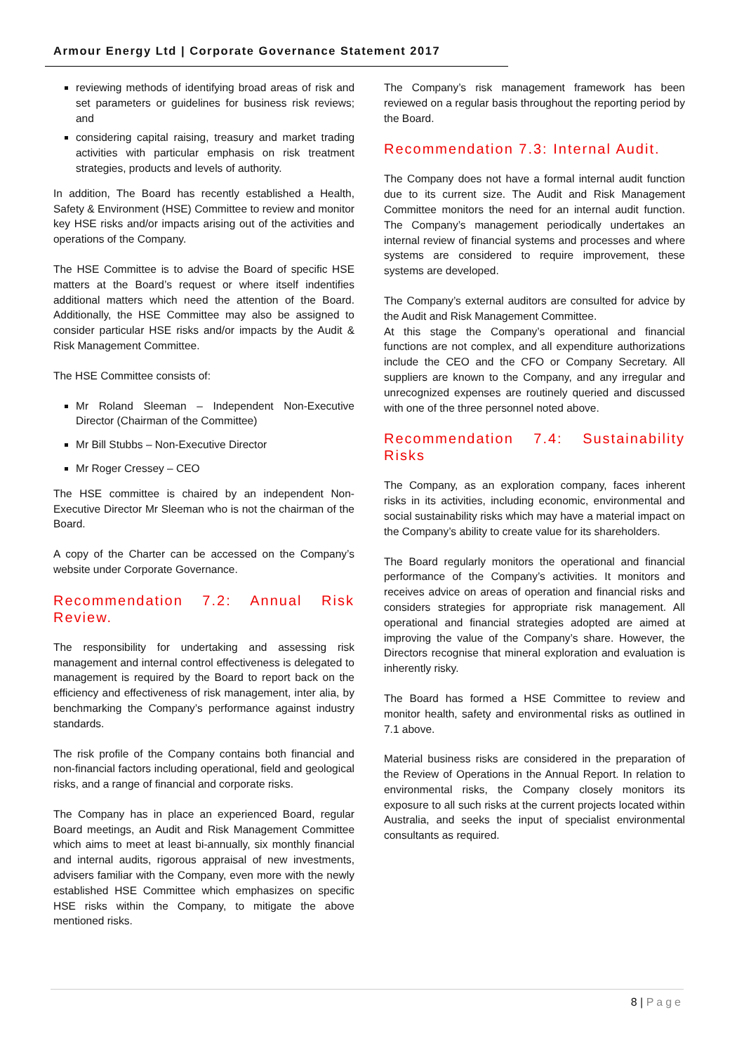Armour Energy Ltd | Corporate Governance Statement 2017
reviewing methods of identifying broad areas of risk and set parameters or guidelines for business risk reviews; and
considering capital raising, treasury and market trading activities with particular emphasis on risk treatment strategies, products and levels of authority.
In addition, The Board has recently established a Health, Safety & Environment (HSE) Committee to review and monitor key HSE risks and/or impacts arising out of the activities and operations of the Company.
The HSE Committee is to advise the Board of specific HSE matters at the Board’s request or where itself indentifies additional matters which need the attention of the Board. Additionally, the HSE Committee may also be assigned to consider particular HSE risks and/or impacts by the Audit & Risk Management Committee.
The HSE Committee consists of:
Mr Roland Sleeman – Independent Non-Executive Director (Chairman of the Committee)
Mr Bill Stubbs – Non-Executive Director
Mr Roger Cressey – CEO
The HSE committee is chaired by an independent Non-Executive Director Mr Sleeman who is not the chairman of the Board.
A copy of the Charter can be accessed on the Company’s website under Corporate Governance.
Recommendation 7.2: Annual Risk Review.
The responsibility for undertaking and assessing risk management and internal control effectiveness is delegated to management is required by the Board to report back on the efficiency and effectiveness of risk management, inter alia, by benchmarking the Company’s performance against industry standards.
The risk profile of the Company contains both financial and non-financial factors including operational, field and geological risks, and a range of financial and corporate risks.
The Company has in place an experienced Board, regular Board meetings, an Audit and Risk Management Committee which aims to meet at least bi-annually, six monthly financial and internal audits, rigorous appraisal of new investments, advisers familiar with the Company, even more with the newly established HSE Committee which emphasizes on specific HSE risks within the Company, to mitigate the above mentioned risks.
The Company’s risk management framework has been reviewed on a regular basis throughout the reporting period by the Board.
Recommendation 7.3: Internal Audit.
The Company does not have a formal internal audit function due to its current size. The Audit and Risk Management Committee monitors the need for an internal audit function. The Company’s management periodically undertakes an internal review of financial systems and processes and where systems are considered to require improvement, these systems are developed.
The Company’s external auditors are consulted for advice by the Audit and Risk Management Committee.
At this stage the Company’s operational and financial functions are not complex, and all expenditure authorizations include the CEO and the CFO or Company Secretary. All suppliers are known to the Company, and any irregular and unrecognized expenses are routinely queried and discussed with one of the three personnel noted above.
Recommendation 7.4: Sustainability Risks
The Company, as an exploration company, faces inherent risks in its activities, including economic, environmental and social sustainability risks which may have a material impact on the Company’s ability to create value for its shareholders.
The Board regularly monitors the operational and financial performance of the Company’s activities. It monitors and receives advice on areas of operation and financial risks and considers strategies for appropriate risk management. All operational and financial strategies adopted are aimed at improving the value of the Company’s share. However, the Directors recognise that mineral exploration and evaluation is inherently risky.
The Board has formed a HSE Committee to review and monitor health, safety and environmental risks as outlined in 7.1 above.
Material business risks are considered in the preparation of the Review of Operations in the Annual Report. In relation to environmental risks, the Company closely monitors its exposure to all such risks at the current projects located within Australia, and seeks the input of specialist environmental consultants as required.
8 | Page